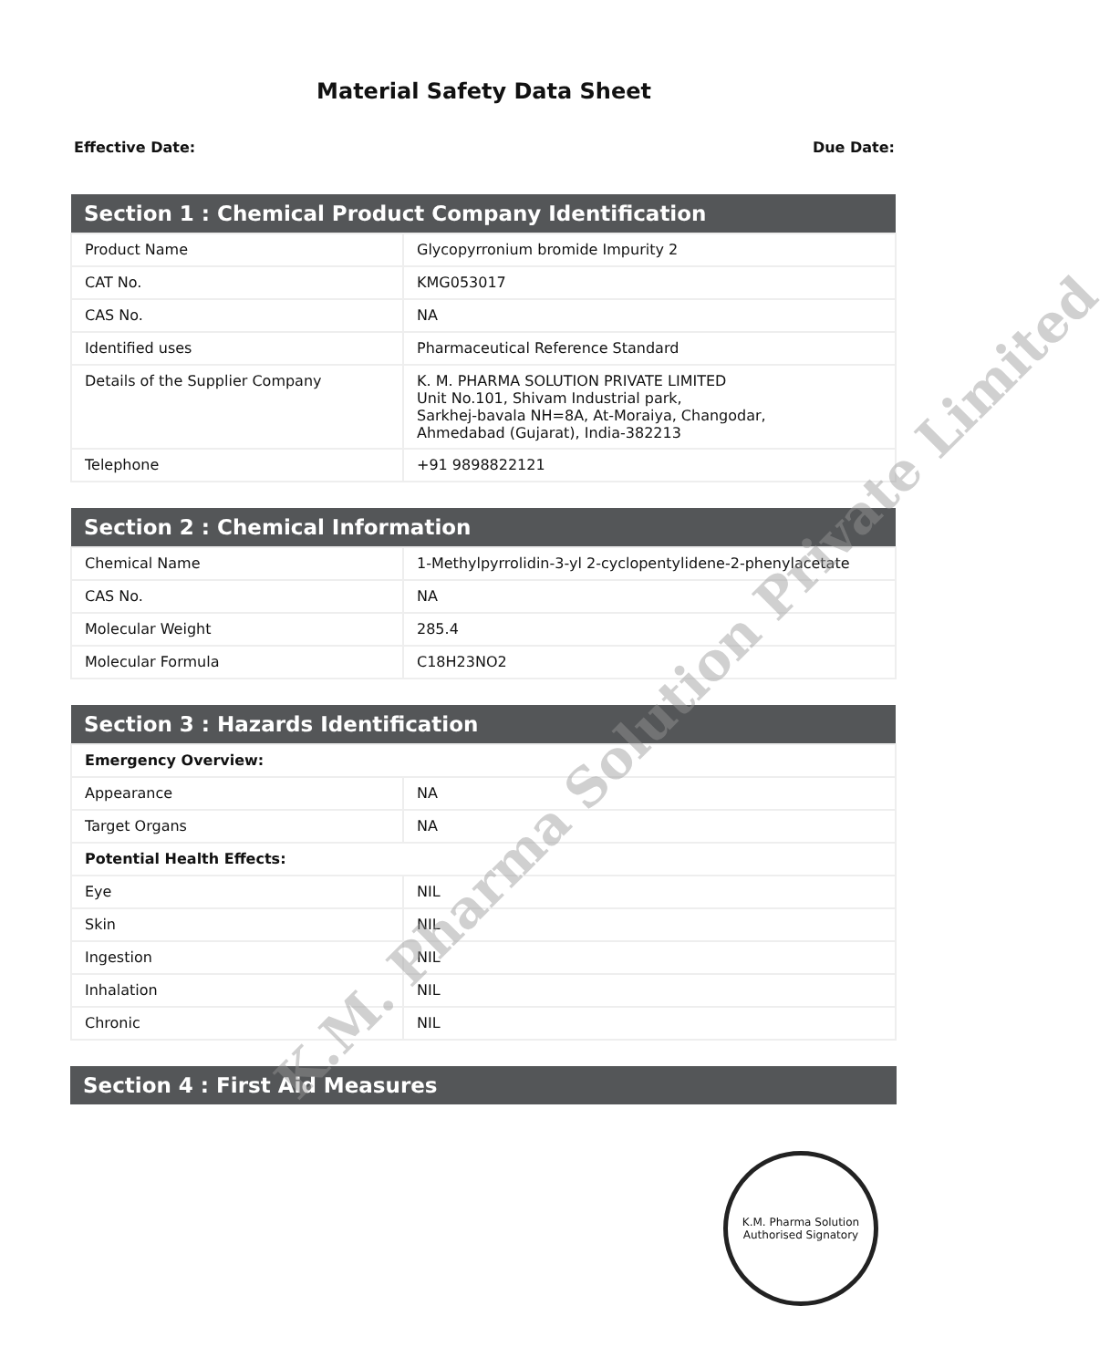Material Safety Data Sheet
Effective Date: Due Date:
| Section 1 : Chemical Product Company Identification | |
| --- | --- |
| Product Name | Glycopyrronium bromide Impurity 2 |
| CAT No. | KMG053017 |
| CAS No. | NA |
| Identified uses | Pharmaceutical Reference Standard |
| Details of the Supplier Company | K. M. PHARMA SOLUTION PRIVATE LIMITED Unit No.101, Shivam Industrial park, Sarkhej-bavala NH=8A, At-Moraiya, Changodar, Ahmedabad (Gujarat), India-382213 |
| Telephone | +91 9898822121 |
| Section 2 : Chemical Information | |
| --- | --- |
| Chemical Name | 1-Methylpyrrolidin-3-yl 2-cyclopentylidene-2-phenylacetate |
| CAS No. | NA |
| Molecular Weight | 285.4 |
| Molecular Formula | C18H23NO2 |
| Section 3 : Hazards Identification | |
| --- | --- |
| Emergency Overview: | |
| Appearance | NA |
| Target Organs | NA |
| Potential Health Effects: | |
| Eye | NIL |
| Skin | NIL |
| Ingestion | NIL |
| Inhalation | NIL |
| Chronic | NIL |
| Section 4 : First Aid Measures |
| --- |
K.M. Pharma Solution Private Limited
K.M. Pharma Solution
Authorised Signatory